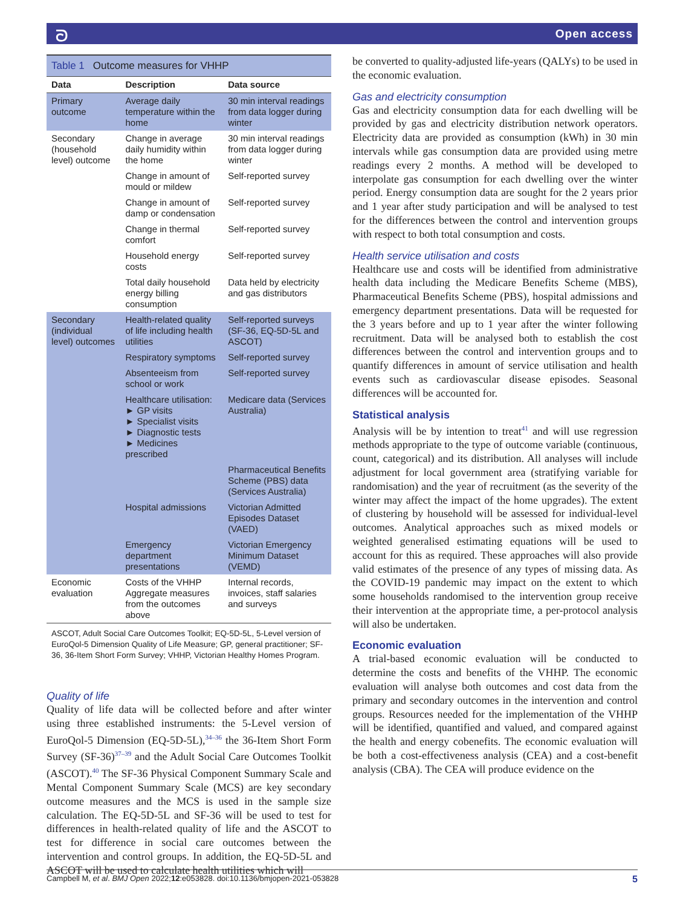ᘐ Open access
Table 1 Outcome measures for VHHP
| Data | Description | Data source |
| --- | --- | --- |
| Primary outcome | Average daily temperature within the home | 30 min interval readings from data logger during winter |
| Secondary (household level) outcome | Change in average daily humidity within the home | 30 min interval readings from data logger during winter |
| | Change in amount of mould or mildew | Self-reported survey |
| | Change in amount of damp or condensation | Self-reported survey |
| | Change in thermal comfort | Self-reported survey |
| | Household energy costs | Self-reported survey |
| | Total daily household energy billing consumption | Data held by electricity and gas distributors |
| Secondary (individual level) outcomes | Health-related quality of life including health utilities | Self-reported surveys (SF-36, EQ-5D-5L and ASCOT) |
| | Respiratory symptoms | Self-reported survey |
| | Absenteeism from school or work | Self-reported survey |
| | Healthcare utilisation: ► GP visits ► Specialist visits ► Diagnostic tests ► Medicines prescribed | Medicare data (Services Australia) |
| | | Pharmaceutical Benefits Scheme (PBS) data (Services Australia) |
| | Hospital admissions | Victorian Admitted Episodes Dataset (VAED) |
| | Emergency department presentations | Victorian Emergency Minimum Dataset (VEMD) |
| Economic evaluation | Costs of the VHHP Aggregate measures from the outcomes above | Internal records, invoices, staff salaries and surveys |
ASCOT, Adult Social Care Outcomes Toolkit; EQ-5D-5L, 5-Level version of EuroQol-5 Dimension Quality of Life Measure; GP, general practitioner; SF-36, 36-Item Short Form Survey; VHHP, Victorian Healthy Homes Program.
Quality of life
Quality of life data will be collected before and after winter using three established instruments: the 5-Level version of EuroQol-5 Dimension (EQ-5D-5L),<sup>34–36</sup> the 36-Item Short Form Survey (SF-36)<sup>37–39</sup> and the Adult Social Care Outcomes Toolkit (ASCOT).<sup>40</sup> The SF-36 Physical Component Summary Scale and Mental Component Summary Scale (MCS) are key secondary outcome measures and the MCS is used in the sample size calculation. The EQ-5D-5L and SF-36 will be used to test for differences in health-related quality of life and the ASCOT to test for difference in social care outcomes between the intervention and control groups. In addition, the EQ-5D-5L and ASCOT will be used to calculate health utilities which will
be converted to quality-adjusted life-years (QALYs) to be used in the economic evaluation.
Gas and electricity consumption
Gas and electricity consumption data for each dwelling will be provided by gas and electricity distribution network operators. Electricity data are provided as consumption (kWh) in 30 min intervals while gas consumption data are provided using metre readings every 2 months. A method will be developed to interpolate gas consumption for each dwelling over the winter period. Energy consumption data are sought for the 2 years prior and 1 year after study participation and will be analysed to test for the differences between the control and intervention groups with respect to both total consumption and costs.
Health service utilisation and costs
Healthcare use and costs will be identified from administrative health data including the Medicare Benefits Scheme (MBS), Pharmaceutical Benefits Scheme (PBS), hospital admissions and emergency department presentations. Data will be requested for the 3 years before and up to 1 year after the winter following recruitment. Data will be analysed both to establish the cost differences between the control and intervention groups and to quantify differences in amount of service utilisation and health events such as cardiovascular disease episodes. Seasonal differences will be accounted for.
Statistical analysis
Analysis will be by intention to treat<sup>41</sup> and will use regression methods appropriate to the type of outcome variable (continuous, count, categorical) and its distribution. All analyses will include adjustment for local government area (stratifying variable for randomisation) and the year of recruitment (as the severity of the winter may affect the impact of the home upgrades). The extent of clustering by household will be assessed for individual-level outcomes. Analytical approaches such as mixed models or weighted generalised estimating equations will be used to account for this as required. These approaches will also provide valid estimates of the presence of any types of missing data. As the COVID-19 pandemic may impact on the extent to which some households randomised to the intervention group receive their intervention at the appropriate time, a per-protocol analysis will also be undertaken.
Economic evaluation
A trial-based economic evaluation will be conducted to determine the costs and benefits of the VHHP. The economic evaluation will analyse both outcomes and cost data from the primary and secondary outcomes in the intervention and control groups. Resources needed for the implementation of the VHHP will be identified, quantified and valued, and compared against the health and energy cobenefits. The economic evaluation will be both a cost-effectiveness analysis (CEA) and a cost-benefit analysis (CBA). The CEA will produce evidence on the
Campbell M, et al. BMJ Open 2022;12:e053828. doi:10.1136/bmjopen-2021-053828 5